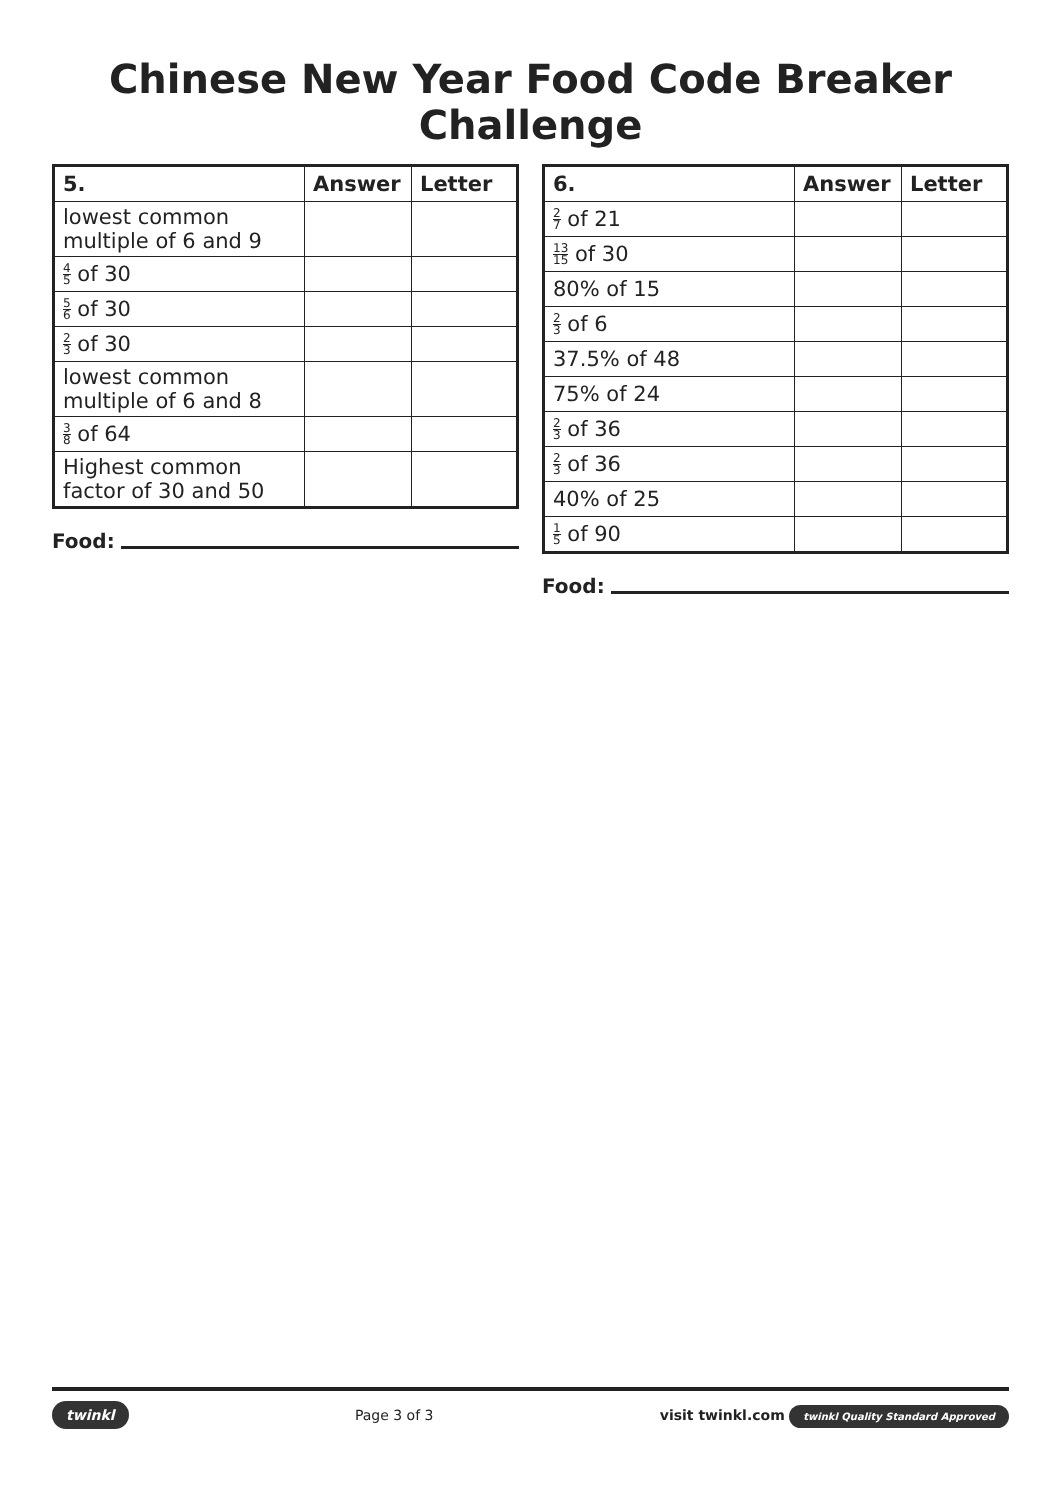Chinese New Year Food Code Breaker Challenge
| 5. | Answer | Letter |
| --- | --- | --- |
| lowest common multiple of 6 and 9 | | |
| 4 5 of 30 | | |
| 5 6 of 30 | | |
| 2 3 of 30 | | |
| lowest common multiple of 6 and 8 | | |
| 3 8 of 64 | | |
| Highest common factor of 30 and 50 | | |
Food:
| 6. | Answer | Letter |
| --- | --- | --- |
| 2 7 of 21 | | |
| 13 15 of 30 | | |
| 80% of 15 | | |
| 2 3 of 6 | | |
| 37.5% of 48 | | |
| 75% of 24 | | |
| 2 3 of 36 | | |
| 2 3 of 36 | | |
| 40% of 25 | | |
| 1 5 of 90 | | |
Food:
twinkl Page 3 of 3 visit twinkl.com twinkl Quality Standard Approved